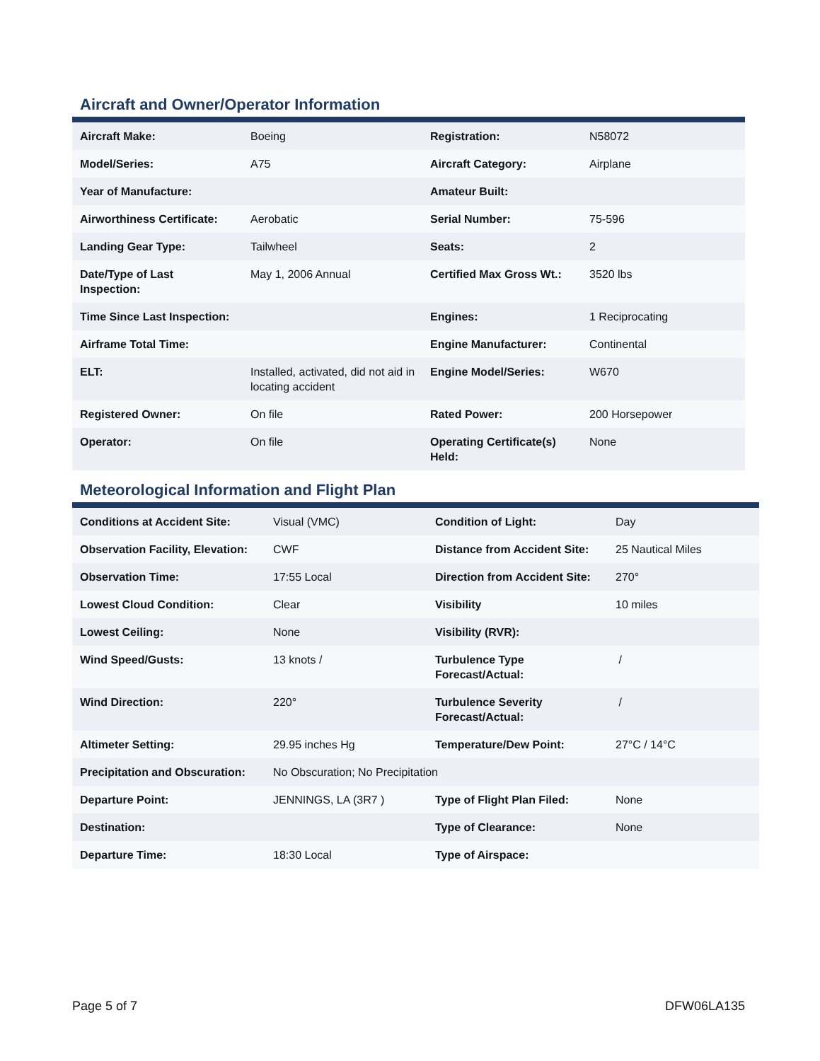Aircraft and Owner/Operator Information
| Aircraft Make: | Boeing | Registration: | N58072 |
| Model/Series: | A75 | Aircraft Category: | Airplane |
| Year of Manufacture: | | Amateur Built: | |
| Airworthiness Certificate: | Aerobatic | Serial Number: | 75-596 |
| Landing Gear Type: | Tailwheel | Seats: | 2 |
| Date/Type of Last Inspection: | May 1, 2006 Annual | Certified Max Gross Wt.: | 3520 lbs |
| Time Since Last Inspection: | | Engines: | 1 Reciprocating |
| Airframe Total Time: | | Engine Manufacturer: | Continental |
| ELT: | Installed, activated, did not aid in locating accident | Engine Model/Series: | W670 |
| Registered Owner: | On file | Rated Power: | 200 Horsepower |
| Operator: | On file | Operating Certificate(s) Held: | None |
Meteorological Information and Flight Plan
| Conditions at Accident Site: | Visual (VMC) | Condition of Light: | Day |
| Observation Facility, Elevation: | CWF | Distance from Accident Site: | 25 Nautical Miles |
| Observation Time: | 17:55 Local | Direction from Accident Site: | 270° |
| Lowest Cloud Condition: | Clear | Visibility | 10 miles |
| Lowest Ceiling: | None | Visibility (RVR): | |
| Wind Speed/Gusts: | 13 knots / | Turbulence Type Forecast/Actual: | / |
| Wind Direction: | 220° | Turbulence Severity Forecast/Actual: | / |
| Altimeter Setting: | 29.95 inches Hg | Temperature/Dew Point: | 27°C / 14°C |
| Precipitation and Obscuration: | No Obscuration; No Precipitation | | |
| Departure Point: | JENNINGS, LA (3R7 ) | Type of Flight Plan Filed: | None |
| Destination: | | Type of Clearance: | None |
| Departure Time: | 18:30 Local | Type of Airspace: | |
Page 5 of 7 DFW06LA135